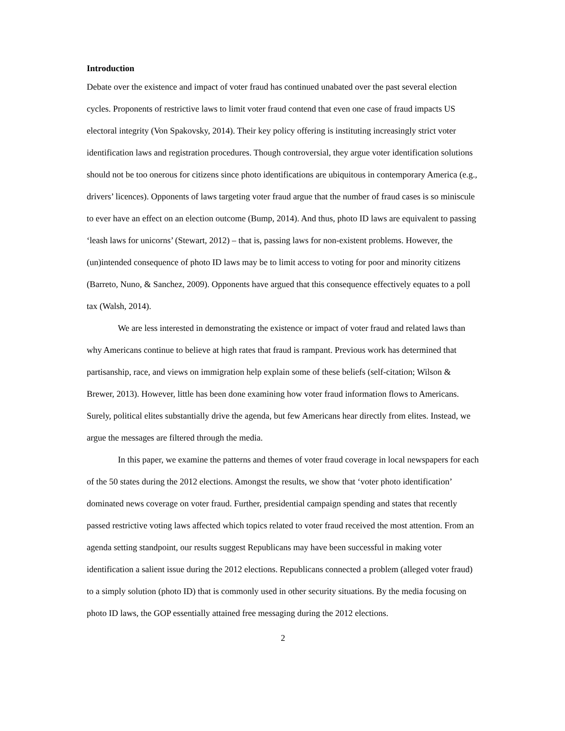Introduction
Debate over the existence and impact of voter fraud has continued unabated over the past several election cycles. Proponents of restrictive laws to limit voter fraud contend that even one case of fraud impacts US electoral integrity (Von Spakovsky, 2014). Their key policy offering is instituting increasingly strict voter identification laws and registration procedures. Though controversial, they argue voter identification solutions should not be too onerous for citizens since photo identifications are ubiquitous in contemporary America (e.g., drivers’ licences). Opponents of laws targeting voter fraud argue that the number of fraud cases is so miniscule to ever have an effect on an election outcome (Bump, 2014). And thus, photo ID laws are equivalent to passing ‘leash laws for unicorns’ (Stewart, 2012) – that is, passing laws for non-existent problems. However, the (un)intended consequence of photo ID laws may be to limit access to voting for poor and minority citizens (Barreto, Nuno, & Sanchez, 2009). Opponents have argued that this consequence effectively equates to a poll tax (Walsh, 2014).
We are less interested in demonstrating the existence or impact of voter fraud and related laws than why Americans continue to believe at high rates that fraud is rampant. Previous work has determined that partisanship, race, and views on immigration help explain some of these beliefs (self-citation; Wilson & Brewer, 2013). However, little has been done examining how voter fraud information flows to Americans. Surely, political elites substantially drive the agenda, but few Americans hear directly from elites. Instead, we argue the messages are filtered through the media.
In this paper, we examine the patterns and themes of voter fraud coverage in local newspapers for each of the 50 states during the 2012 elections. Amongst the results, we show that ‘voter photo identification’ dominated news coverage on voter fraud. Further, presidential campaign spending and states that recently passed restrictive voting laws affected which topics related to voter fraud received the most attention. From an agenda setting standpoint, our results suggest Republicans may have been successful in making voter identification a salient issue during the 2012 elections. Republicans connected a problem (alleged voter fraud) to a simply solution (photo ID) that is commonly used in other security situations. By the media focusing on photo ID laws, the GOP essentially attained free messaging during the 2012 elections.
2